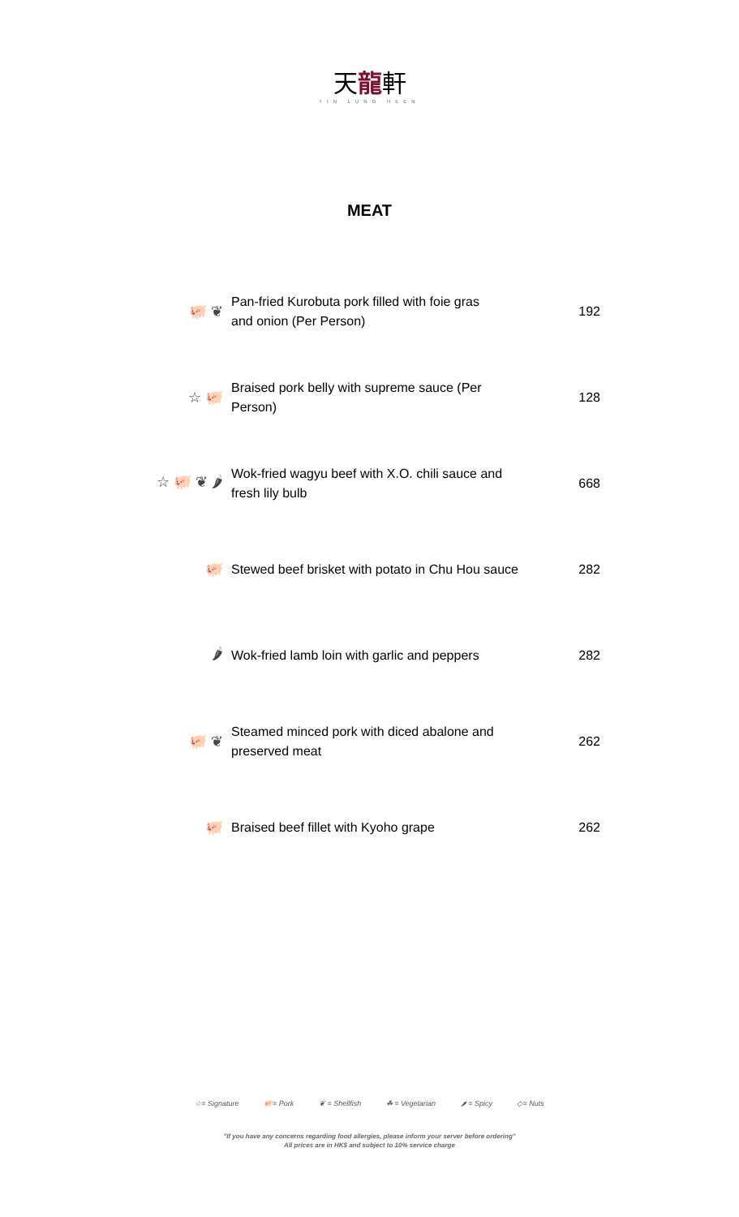天龍軒
TIN LUNG HEEN
MEAT
| 🐖 ❦ | Pan-fried Kurobuta pork filled with foie gras and onion (Per Person) | 192 |
| ☆ 🐖 | Braised pork belly with supreme sauce (Per Person) | 128 |
| ☆ 🐖 ❦ 🌶 | Wok-fried wagyu beef with X.O. chili sauce and fresh lily bulb | 668 |
| 🐖 | Stewed beef brisket with potato in Chu Hou sauce | 282 |
| 🌶 | Wok-fried lamb loin with garlic and peppers | 282 |
| 🐖 ❦ | Steamed minced pork with diced abalone and preserved meat | 262 |
| 🐖 | Braised beef fillet with Kyoho grape | 262 |
☆= Signature 🐖= Pork ❦ = Shellfish ☘ = Vegetarian 🌶 = Spicy ◇= Nuts
"If you have any concerns regarding food allergies, please inform your server before ordering"
All prices are in HK$ and subject to 10% service charge